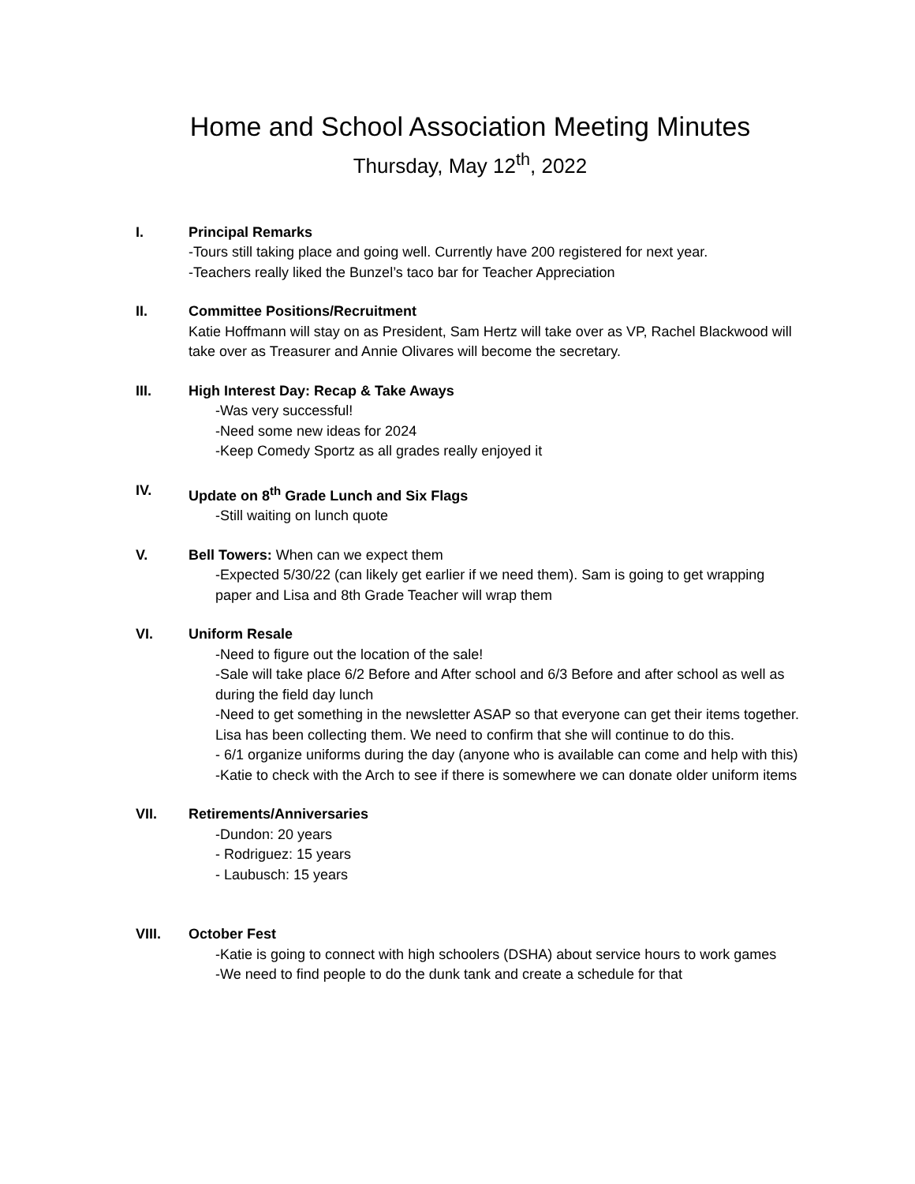Home and School Association Meeting Minutes
Thursday, May 12<sup>th</sup>, 2022
I. Principal Remarks
-Tours still taking place and going well. Currently have 200 registered for next year.
-Teachers really liked the Bunzel’s taco bar for Teacher Appreciation
II. Committee Positions/Recruitment
Katie Hoffmann will stay on as President, Sam Hertz will take over as VP, Rachel Blackwood will take over as Treasurer and Annie Olivares will become the secretary.
III. High Interest Day: Recap & Take Aways
-Was very successful!
-Need some new ideas for 2024
-Keep Comedy Sportz as all grades really enjoyed it
IV. Update on 8<sup>th</sup> Grade Lunch and Six Flags
-Still waiting on lunch quote
V. Bell Towers: When can we expect them
-Expected 5/30/22 (can likely get earlier if we need them). Sam is going to get wrapping paper and Lisa and 8th Grade Teacher will wrap them
VI. Uniform Resale
-Need to figure out the location of the sale!
-Sale will take place 6/2 Before and After school and 6/3 Before and after school as well as during the field day lunch
-Need to get something in the newsletter ASAP so that everyone can get their items together. Lisa has been collecting them. We need to confirm that she will continue to do this.
- 6/1 organize uniforms during the day (anyone who is available can come and help with this)
-Katie to check with the Arch to see if there is somewhere we can donate older uniform items
VII. Retirements/Anniversaries
-Dundon: 20 years
- Rodriguez: 15 years
- Laubusch: 15 years
VIII. October Fest
-Katie is going to connect with high schoolers (DSHA) about service hours to work games
-We need to find people to do the dunk tank and create a schedule for that